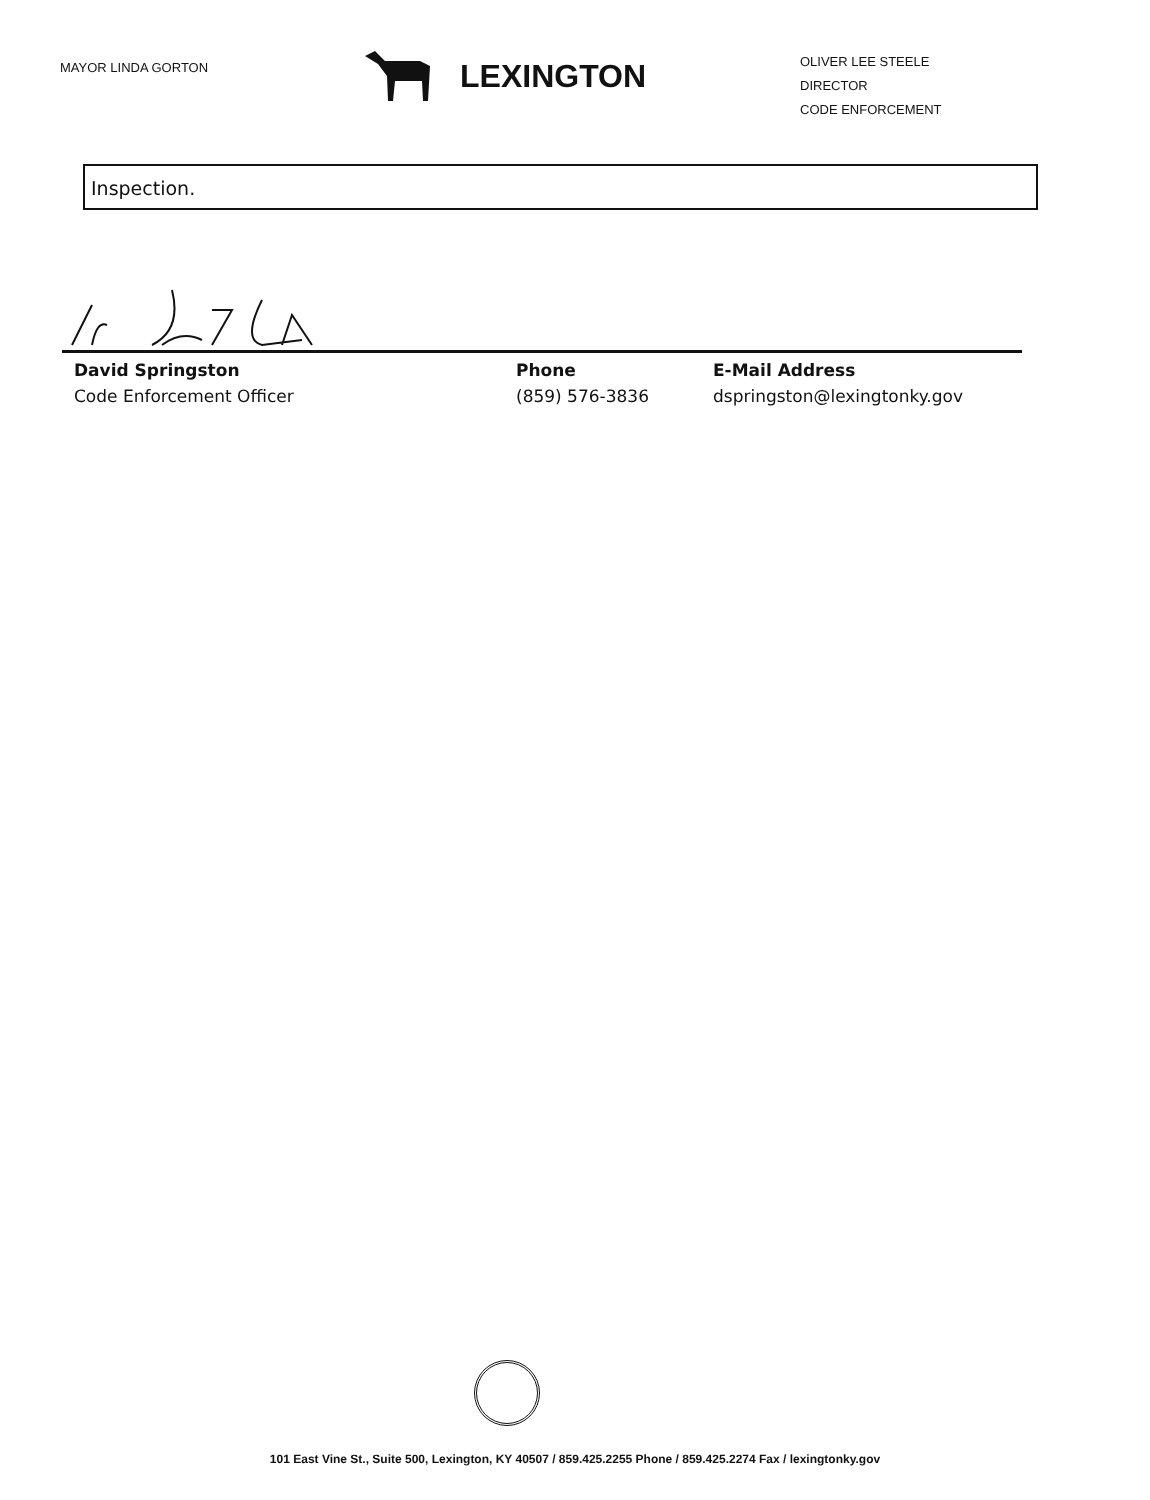MAYOR LINDA GORTON
LEXINGTON
OLIVER LEE STEELE
DIRECTOR
CODE ENFORCEMENT
Inspection.
David Springston
Code Enforcement Officer
Phone
(859) 576-3836
E-Mail Address
dspringston@lexingtonky.gov
101 East Vine St., Suite 500, Lexington, KY 40507 / 859.425.2255 Phone / 859.425.2274 Fax / lexingtonky.gov